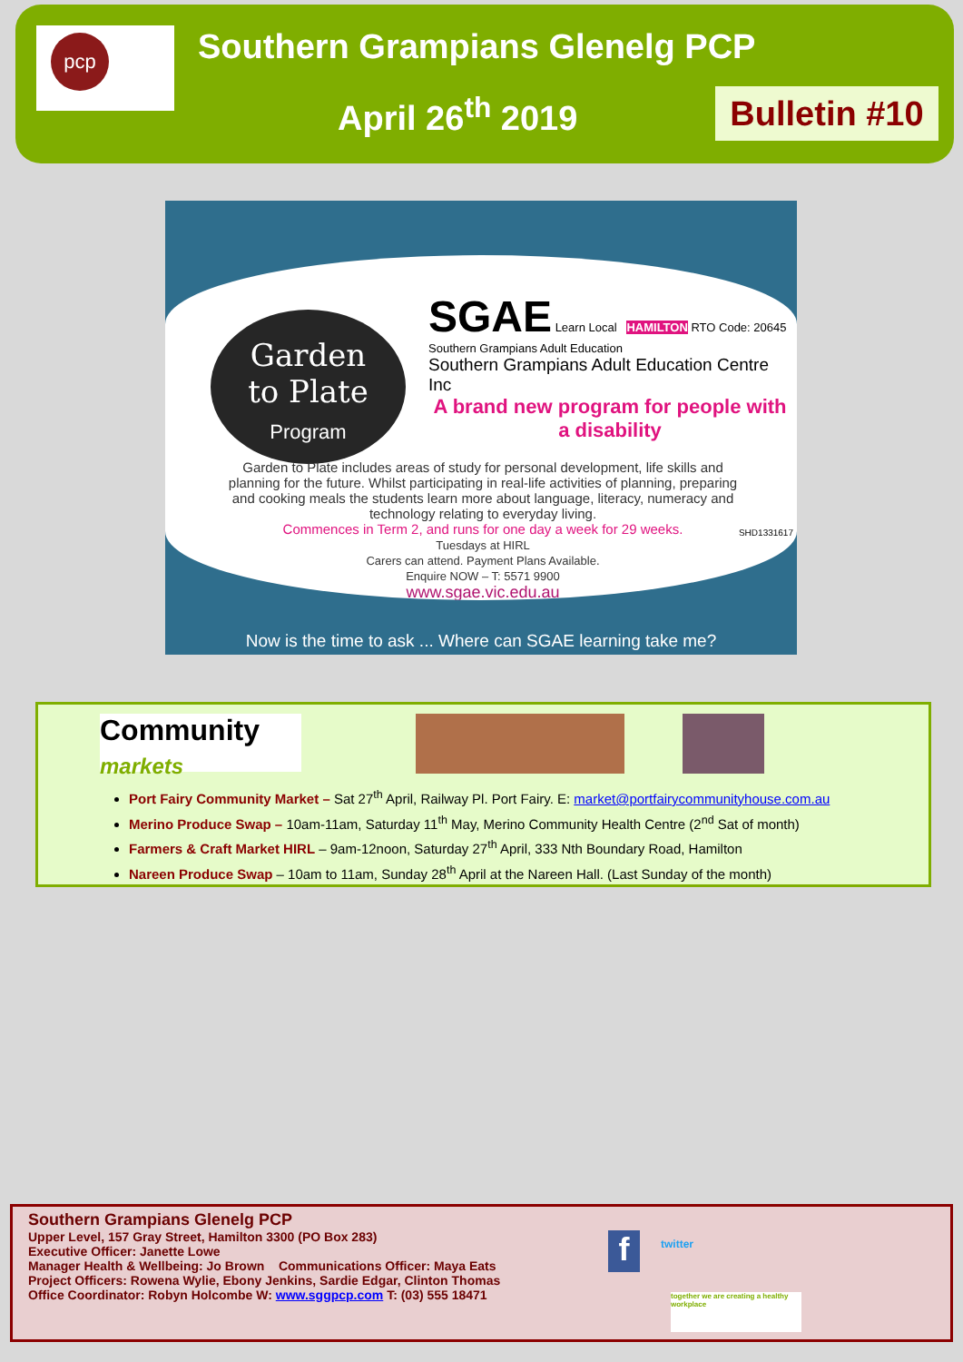pcp Southern Grampians Glenelg PCP
April 26<sup>th</sup> 2019
Bulletin #10
Garden
to Plate
Program
SGAE Learn Local HAMILTON RTO Code: 20645
Southern Grampians Adult Education
Southern Grampians Adult Education Centre Inc
A brand new program for people with a disability
Garden to Plate includes areas of study for personal development, life skills and planning for the future. Whilst participating in real-life activities of planning, preparing and cooking meals the students learn more about language, literacy, numeracy and technology relating to everyday living.
Commences in Term 2, and runs for one day a week for 29 weeks.
Tuesdays at HIRL
Carers can attend. Payment Plans Available.
Enquire NOW – T: 5571 9900
www.sgae.vic.edu.au
SHD1331617
Now is the time to ask ... Where can SGAE learning take me?
Community markets
Port Fairy Community Market – Sat 27<sup>th</sup> April, Railway Pl. Port Fairy. E: market@portfairycommunityhouse.com.au
Merino Produce Swap – 10am-11am, Saturday 11<sup>th</sup> May, Merino Community Health Centre (2<sup>nd</sup> Sat of month)
Farmers & Craft Market HIRL – 9am-12noon, Saturday 27<sup>th</sup> April, 333 Nth Boundary Road, Hamilton
Nareen Produce Swap – 10am to 11am, Sunday 28<sup>th</sup> April at the Nareen Hall. (Last Sunday of the month)
Southern Grampians Glenelg PCP
Upper Level, 157 Gray Street, Hamilton 3300 (PO Box 283)
Executive Officer: Janette Lowe
Manager Health & Wellbeing: Jo Brown Communications Officer: Maya Eats
Project Officers: Rowena Wylie, Ebony Jenkins, Sardie Edgar, Clinton Thomas
Office Coordinator: Robyn Holcombe W: www.sggpcp.com T: (03) 555 18471
f twitter
together we are creating a healthy workplace